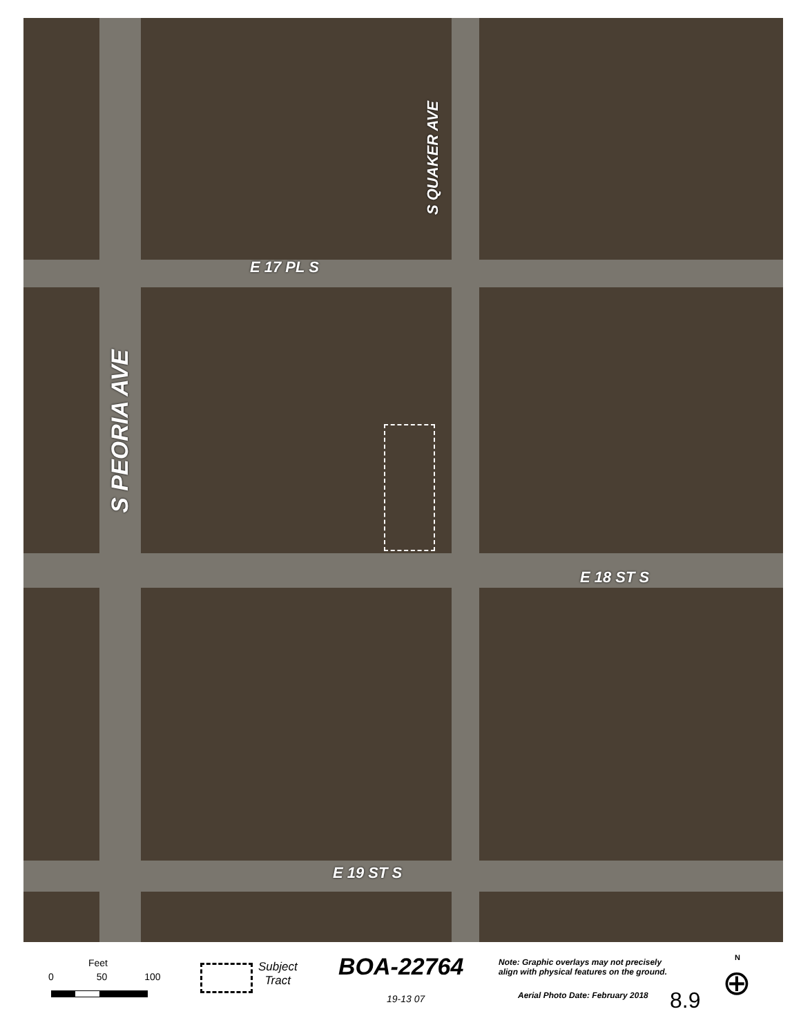E 17 PL S
E 18 ST S
E 19 ST S
S QUAKER AVE
S PEORIA AVE
Feet
0 50 100
Subject
Tract
BOA-22764
19-13 07
Note: Graphic overlays may not precisely
align with physical features on the ground.
Aerial Photo Date: February 2018
8.9
N
⊕